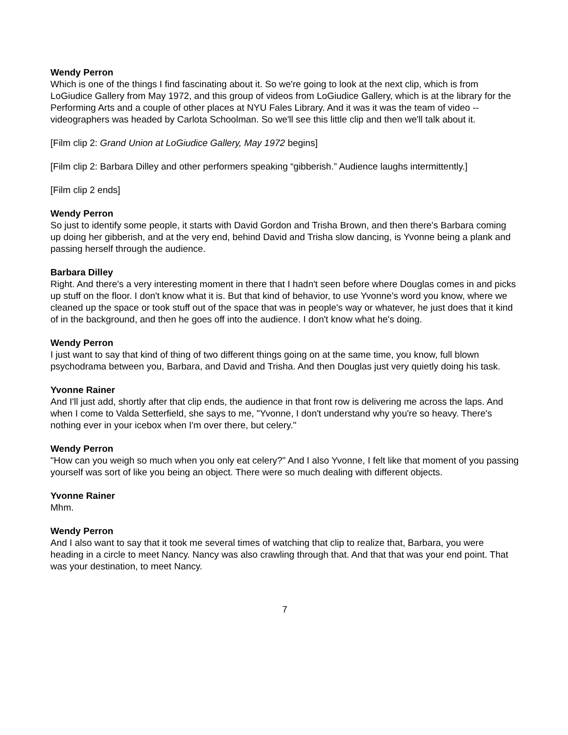Wendy Perron
Which is one of the things I find fascinating about it. So we're going to look at the next clip, which is from LoGiudice Gallery from May 1972, and this group of videos from LoGiudice Gallery, which is at the library for the Performing Arts and a couple of other places at NYU Fales Library. And it was it was the team of video -- videographers was headed by Carlota Schoolman. So we'll see this little clip and then we'll talk about it.
[Film clip 2: Grand Union at LoGiudice Gallery, May 1972 begins]
[Film clip 2: Barbara Dilley and other performers speaking “gibberish.” Audience laughs intermittently.]
[Film clip 2 ends]
Wendy Perron
So just to identify some people, it starts with David Gordon and Trisha Brown, and then there's Barbara coming up doing her gibberish, and at the very end, behind David and Trisha slow dancing, is Yvonne being a plank and passing herself through the audience.
Barbara Dilley
Right. And there's a very interesting moment in there that I hadn't seen before where Douglas comes in and picks up stuff on the floor. I don't know what it is. But that kind of behavior, to use Yvonne's word you know, where we cleaned up the space or took stuff out of the space that was in people's way or whatever, he just does that it kind of in the background, and then he goes off into the audience. I don't know what he's doing.
Wendy Perron
I just want to say that kind of thing of two different things going on at the same time, you know, full blown psychodrama between you, Barbara, and David and Trisha. And then Douglas just very quietly doing his task.
Yvonne Rainer
And I'll just add, shortly after that clip ends, the audience in that front row is delivering me across the laps. And when I come to Valda Setterfield, she says to me, "Yvonne, I don't understand why you're so heavy. There's nothing ever in your icebox when I'm over there, but celery."
Wendy Perron
"How can you weigh so much when you only eat celery?" And I also Yvonne, I felt like that moment of you passing yourself was sort of like you being an object. There were so much dealing with different objects.
Yvonne Rainer
Mhm.
Wendy Perron
And I also want to say that it took me several times of watching that clip to realize that, Barbara, you were heading in a circle to meet Nancy. Nancy was also crawling through that. And that that was your end point. That was your destination, to meet Nancy.
7